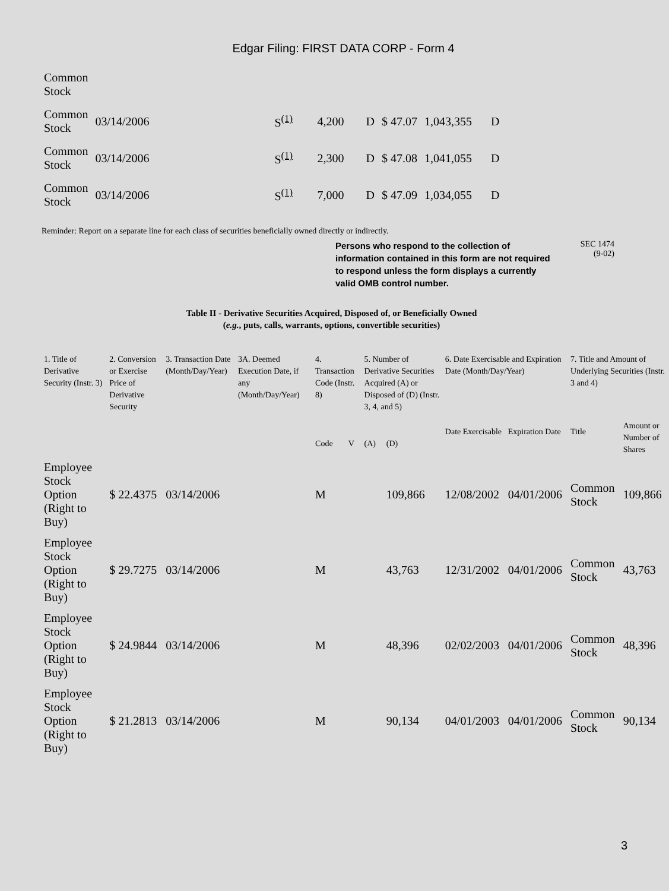Edgar Filing: FIRST DATA CORP - Form 4
| Common Stock | | | | | | | |
| Common Stock | 03/14/2006 | S<sup>(1)</sup> | 4,200 | D | $ 47.07 | 1,043,355 | D |
| Common Stock | 03/14/2006 | S<sup>(1)</sup> | 2,300 | D | $ 47.08 | 1,041,055 | D |
| Common Stock | 03/14/2006 | S<sup>(1)</sup> | 7,000 | D | $ 47.09 | 1,034,055 | D |
Reminder: Report on a separate line for each class of securities beneficially owned directly or indirectly.
Persons who respond to the collection of information contained in this form are not required to respond unless the form displays a currently valid OMB control number.
SEC 1474
(9-02)
Table II - Derivative Securities Acquired, Disposed of, or Beneficially Owned
(e.g., puts, calls, warrants, options, convertible securities)
| 1. Title of Derivative Security (Instr. 3) | 2. Conversion or Exercise Price of Derivative Security | 3. Transaction Date (Month/Day/Year) | 3A. Deemed Execution Date, if any (Month/Day/Year) | 4. Transaction Code (Instr. 8) | | 5. Number of Derivative Securities Acquired (A) or Disposed of (D) (Instr. 3, 4, and 5) | | 6. Date Exercisable and Expiration Date (Month/Day/Year) | | 7. Title and Amount of Underlying Securities (Instr. 3 and 4) | |
| --- | --- | --- | --- | --- | --- | --- | --- | --- | --- | --- | --- |
| | | | | Code | V | (A) | (D) | Date Exercisable | Expiration Date | Title | Amount or Number of Shares |
| Employee Stock Option (Right to Buy) | $ 22.4375 | 03/14/2006 | | M | | | 109,866 | 12/08/2002 | 04/01/2006 | Common Stock | 109,866 |
| Employee Stock Option (Right to Buy) | $ 29.7275 | 03/14/2006 | | M | | | 43,763 | 12/31/2002 | 04/01/2006 | Common Stock | 43,763 |
| Employee Stock Option (Right to Buy) | $ 24.9844 | 03/14/2006 | | M | | | 48,396 | 02/02/2003 | 04/01/2006 | Common Stock | 48,396 |
| Employee Stock Option (Right to Buy) | $ 21.2813 | 03/14/2006 | | M | | | 90,134 | 04/01/2003 | 04/01/2006 | Common Stock | 90,134 |
3